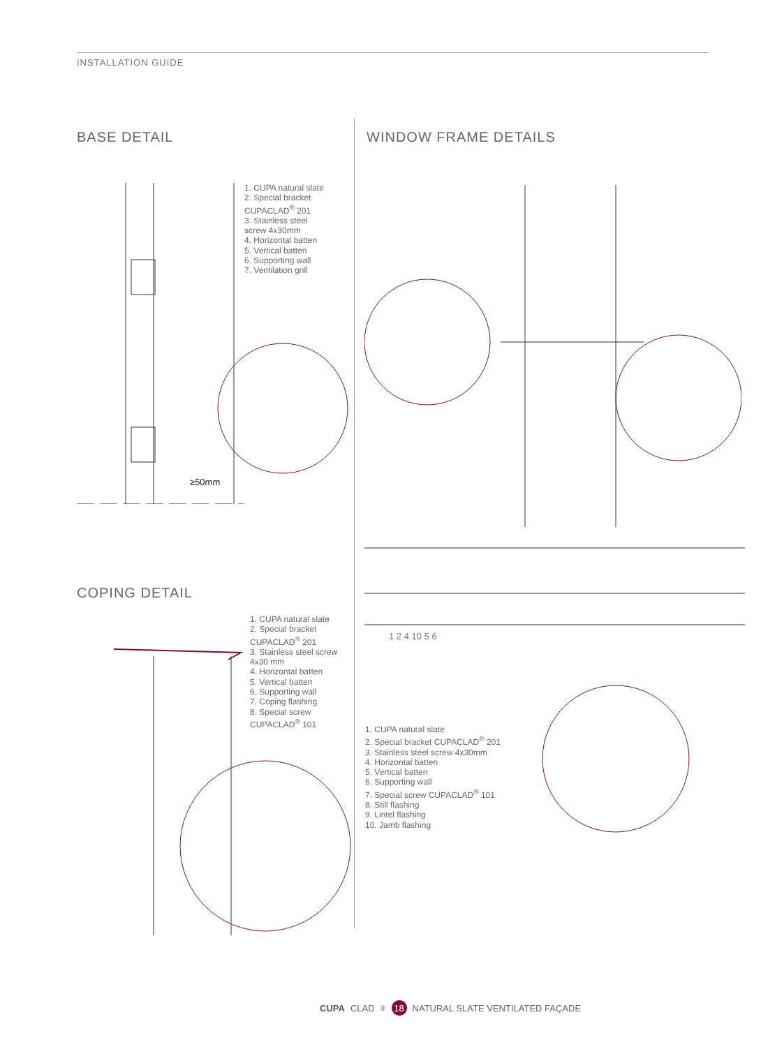INSTALLATION GUIDE
BASE DETAIL
1. CUPA natural slate
2. Special bracket
CUPACLAD<sup>®</sup> 201
3. Stainless steel
screw 4x30mm
4. Horizontal batten
5. Vertical batten
6. Supporting wall
7. Ventilation grill
≥50mm
WINDOW FRAME DETAILS
1 2 4 10 5 6
1. CUPA natural slate
2. Special bracket CUPACLAD<sup>®</sup> 201
3. Stainless steel screw 4x30mm
4. Horizontal batten
5. Vertical batten
6. Supporting wall
7. Special screw CUPACLAD<sup>®</sup> 101
8. Still flashing
9. Lintel flashing
10. Jamb flashing
COPING DETAIL
1. CUPA natural slate
2. Special bracket
CUPACLAD<sup>®</sup> 201
3. Stainless steel screw
4x30 mm
4. Horizontal batten
5. Vertical batten
6. Supporting wall
7. Coping flashing
8. Special screw
CUPACLAD<sup>®</sup> 101
CUPA CLAD<sup>®</sup> 18 NATURAL SLATE VENTILATED FAÇADE